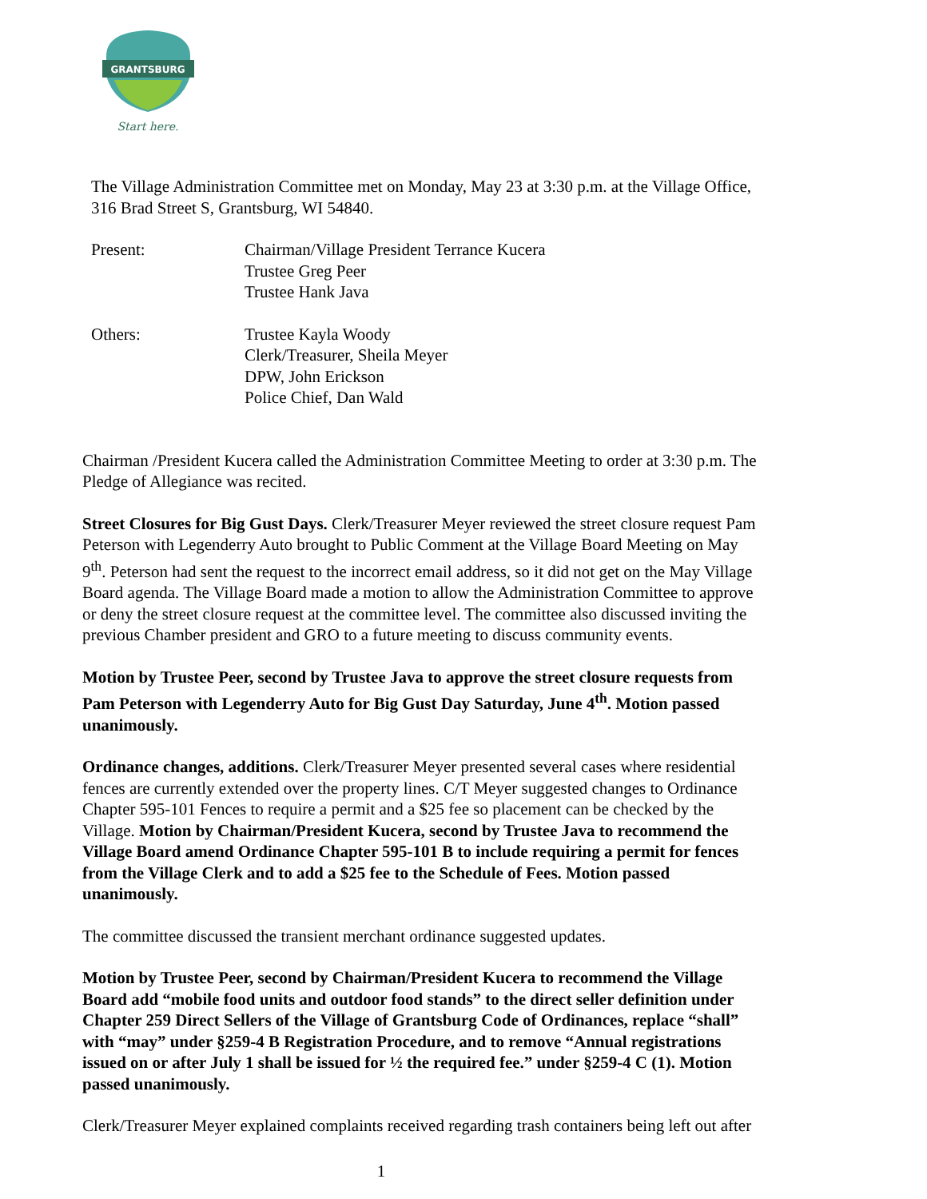GRANTSBURG
Start here.
The Village Administration Committee met on Monday, May 23 at 3:30 p.m. at the Village Office, 316 Brad Street S, Grantsburg, WI 54840.
Present: Chairman/Village President Terrance Kucera
Trustee Greg Peer
Trustee Hank Java
Others: Trustee Kayla Woody
Clerk/Treasurer, Sheila Meyer
DPW, John Erickson
Police Chief, Dan Wald
Chairman /President Kucera called the Administration Committee Meeting to order at 3:30 p.m. The Pledge of Allegiance was recited.
Street Closures for Big Gust Days. Clerk/Treasurer Meyer reviewed the street closure request Pam Peterson with Legenderry Auto brought to Public Comment at the Village Board Meeting on May 9<sup>th</sup>. Peterson had sent the request to the incorrect email address, so it did not get on the May Village Board agenda. The Village Board made a motion to allow the Administration Committee to approve or deny the street closure request at the committee level. The committee also discussed inviting the previous Chamber president and GRO to a future meeting to discuss community events.
Motion by Trustee Peer, second by Trustee Java to approve the street closure requests from Pam Peterson with Legenderry Auto for Big Gust Day Saturday, June 4<sup>th</sup>. Motion passed unanimously.
Ordinance changes, additions. Clerk/Treasurer Meyer presented several cases where residential fences are currently extended over the property lines. C/T Meyer suggested changes to Ordinance Chapter 595-101 Fences to require a permit and a $25 fee so placement can be checked by the Village. Motion by Chairman/President Kucera, second by Trustee Java to recommend the Village Board amend Ordinance Chapter 595-101 B to include requiring a permit for fences from the Village Clerk and to add a $25 fee to the Schedule of Fees. Motion passed unanimously.
The committee discussed the transient merchant ordinance suggested updates.
Motion by Trustee Peer, second by Chairman/President Kucera to recommend the Village Board add “mobile food units and outdoor food stands” to the direct seller definition under Chapter 259 Direct Sellers of the Village of Grantsburg Code of Ordinances, replace “shall” with “may” under §259-4 B Registration Procedure, and to remove “Annual registrations issued on or after July 1 shall be issued for ½ the required fee.” under §259-4 C (1). Motion passed unanimously.
Clerk/Treasurer Meyer explained complaints received regarding trash containers being left out after
1